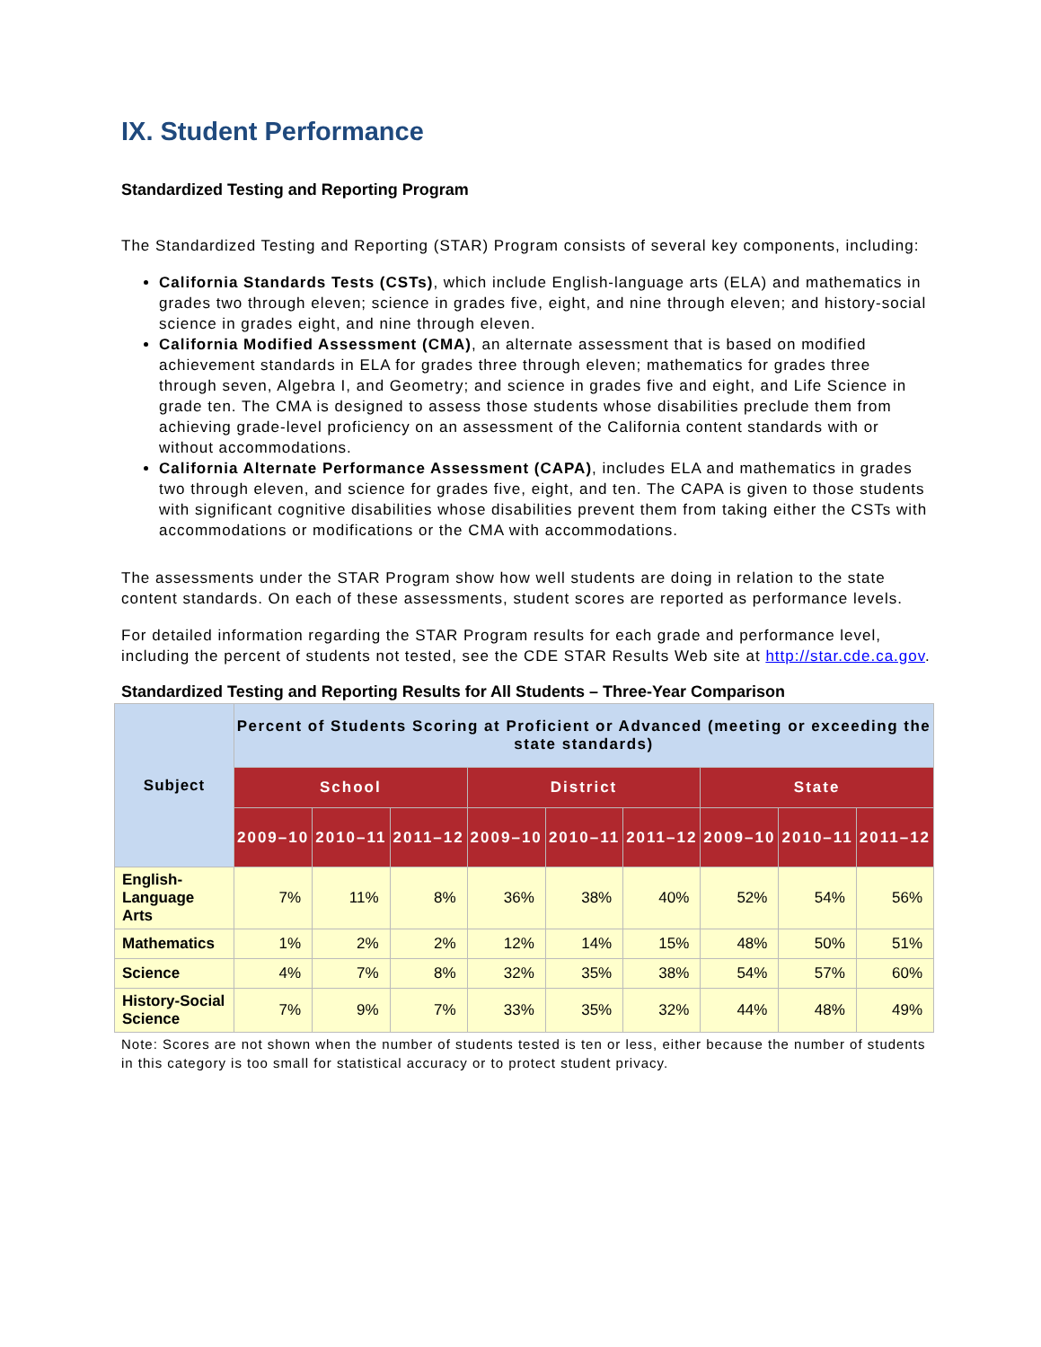IX. Student Performance
Standardized Testing and Reporting Program
The Standardized Testing and Reporting (STAR) Program consists of several key components, including:
California Standards Tests (CSTs), which include English-language arts (ELA) and mathematics in grades two through eleven; science in grades five, eight, and nine through eleven; and history-social science in grades eight, and nine through eleven.
California Modified Assessment (CMA), an alternate assessment that is based on modified achievement standards in ELA for grades three through eleven; mathematics for grades three through seven, Algebra I, and Geometry; and science in grades five and eight, and Life Science in grade ten. The CMA is designed to assess those students whose disabilities preclude them from achieving grade-level proficiency on an assessment of the California content standards with or without accommodations.
California Alternate Performance Assessment (CAPA), includes ELA and mathematics in grades two through eleven, and science for grades five, eight, and ten. The CAPA is given to those students with significant cognitive disabilities whose disabilities prevent them from taking either the CSTs with accommodations or modifications or the CMA with accommodations.
The assessments under the STAR Program show how well students are doing in relation to the state content standards. On each of these assessments, student scores are reported as performance levels.
For detailed information regarding the STAR Program results for each grade and performance level, including the percent of students not tested, see the CDE STAR Results Web site at http://star.cde.ca.gov.
Standardized Testing and Reporting Results for All Students – Three-Year Comparison
| Subject | Percent of Students Scoring at Proficient or Advanced (meeting or exceeding the state standards) | | | | | | | | |
| --- | --- | --- | --- | --- | --- | --- | --- | --- | --- |
| | School | | | District | | | State | | |
| | 2009–10 | 2010–11 | 2011–12 | 2009–10 | 2010–11 | 2011–12 | 2009–10 | 2010–11 | 2011–12 |
| English-Language Arts | 7% | 11% | 8% | 36% | 38% | 40% | 52% | 54% | 56% |
| Mathematics | 1% | 2% | 2% | 12% | 14% | 15% | 48% | 50% | 51% |
| Science | 4% | 7% | 8% | 32% | 35% | 38% | 54% | 57% | 60% |
| History-Social Science | 7% | 9% | 7% | 33% | 35% | 32% | 44% | 48% | 49% |
Note: Scores are not shown when the number of students tested is ten or less, either because the number of students in this category is too small for statistical accuracy or to protect student privacy.